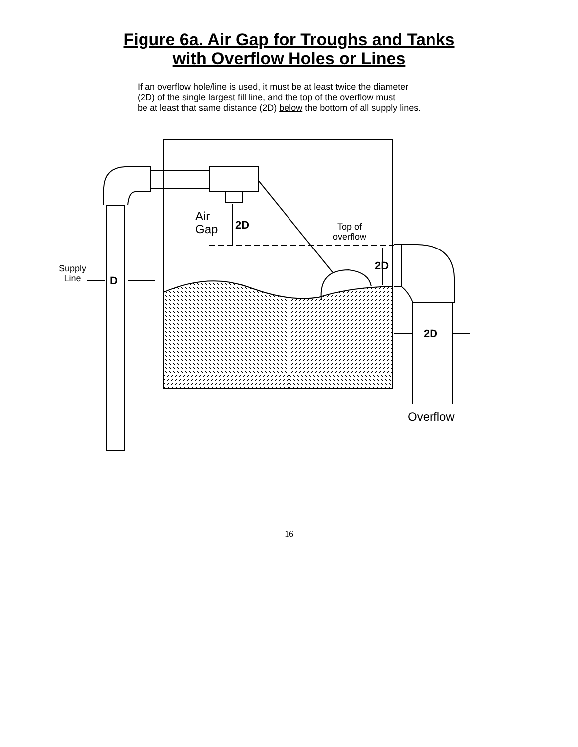Figure 6a. Air Gap for Troughs and Tanks
with Overflow Holes or Lines
If an overflow hole/line is used, it must be at least twice the diameter
(2D) of the single largest fill line, and the top of the overflow must
be at least that same distance (2D) below the bottom of all supply lines.
Air
Gap 2D Top of
overflow
2D Supply
Line D
2D
Overflow
16